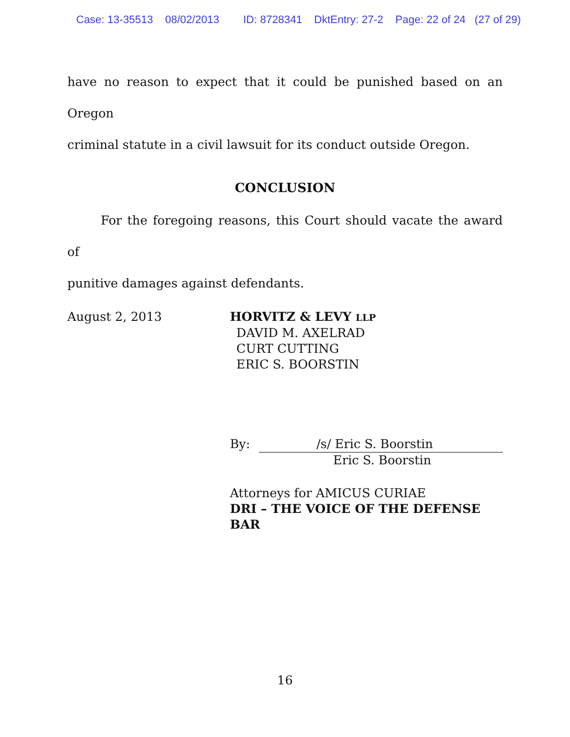Case: 13-35513 08/02/2013 ID: 8728341 DktEntry: 27-2 Page: 22 of 24 (27 of 29)
have no reason to expect that it could be punished based on an Oregon
criminal statute in a civil lawsuit for its conduct outside Oregon.
CONCLUSION
For the foregoing reasons, this Court should vacate the award of
punitive damages against defendants.
August 2, 2013 HORVITZ & LEVY LLP
DAVID M. AXELRAD
CURT CUTTING
ERIC S. BOORSTIN
By: /s/ Eric S. Boorstin
Eric S. Boorstin
Attorneys for AMICUS CURIAE
DRI – THE VOICE OF THE DEFENSE BAR
16